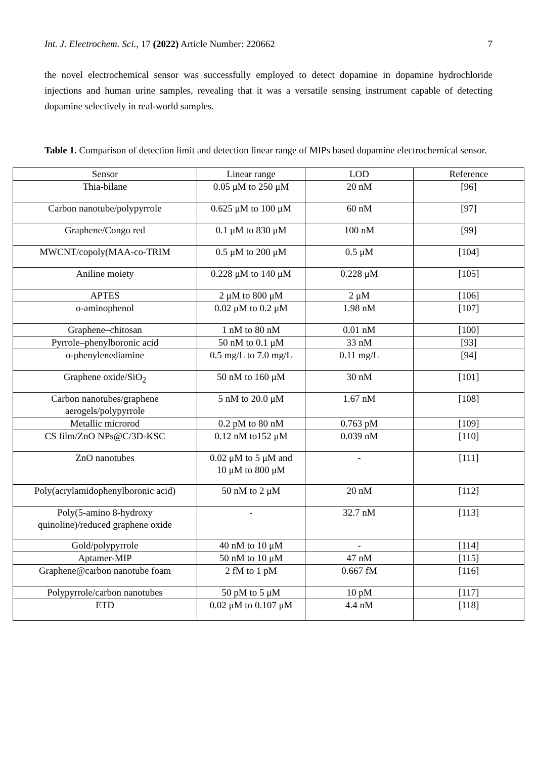Int. J. Electrochem. Sci., 17 (2022) Article Number: 220662 7
the novel electrochemical sensor was successfully employed to detect dopamine in dopamine hydrochloride injections and human urine samples, revealing that it was a versatile sensing instrument capable of detecting dopamine selectively in real-world samples.
Table 1. Comparison of detection limit and detection linear range of MIPs based dopamine electrochemical sensor.
| Sensor | Linear range | LOD | Reference |
| --- | --- | --- | --- |
| Thia-bilane | 0.05 μM to 250 μM | 20 nM | [96] |
| Carbon nanotube/polypyrrole | 0.625 μM to 100 μM | 60 nM | [97] |
| Graphene/Congo red | 0.1 μM to 830 μM | 100 nM | [99] |
| MWCNT/copoly(MAA-co-TRIM | 0.5 μM to 200 μM | 0.5 μM | [104] |
| Aniline moiety | 0.228 μM to 140 μM | 0.228 μM | [105] |
| APTES | 2 μM to 800 μM | 2 μM | [106] |
| o-aminophenol | 0.02 μM to 0.2 μM | 1.98 nM | [107] |
| Graphene–chitosan | 1 nM to 80 nM | 0.01 nM | [100] |
| Pyrrole–phenylboronic acid | 50 nM to 0.1 μM | 33 nM | [93] |
| o-phenylenediamine | 0.5 mg/L to 7.0 mg/L | 0.11 mg/L | [94] |
| Graphene oxide/SiO<sub>2</sub> | 50 nM to 160 μM | 30 nM | [101] |
| Carbon nanotubes/graphene aerogels/polypyrrole | 5 nM to 20.0 μM | 1.67 nM | [108] |
| Metallic microrod | 0.2 pM to 80 nM | 0.763 pM | [109] |
| CS film/ZnO NPs@C/3D-KSC | 0.12 nM to152 μM | 0.039 nM | [110] |
| ZnO nanotubes | 0.02 μM to 5 μM and 10 μM to 800 μM | - | [111] |
| Poly(acrylamidophenylboronic acid) | 50 nM to 2 μM | 20 nM | [112] |
| Poly(5-amino 8-hydroxy quinoline)/reduced graphene oxide | - | 32.7 nM | [113] |
| Gold/polypyrrole | 40 nM to 10 μM | - | [114] |
| Aptamer-MIP | 50 nM to 10 μM | 47 nM | [115] |
| Graphene@carbon nanotube foam | 2 fM to 1 pM | 0.667 fM | [116] |
| Polypyrrole/carbon nanotubes | 50 pM to 5 μM | 10 pM | [117] |
| ETD | 0.02 μM to 0.107 μM | 4.4 nM | [118] |